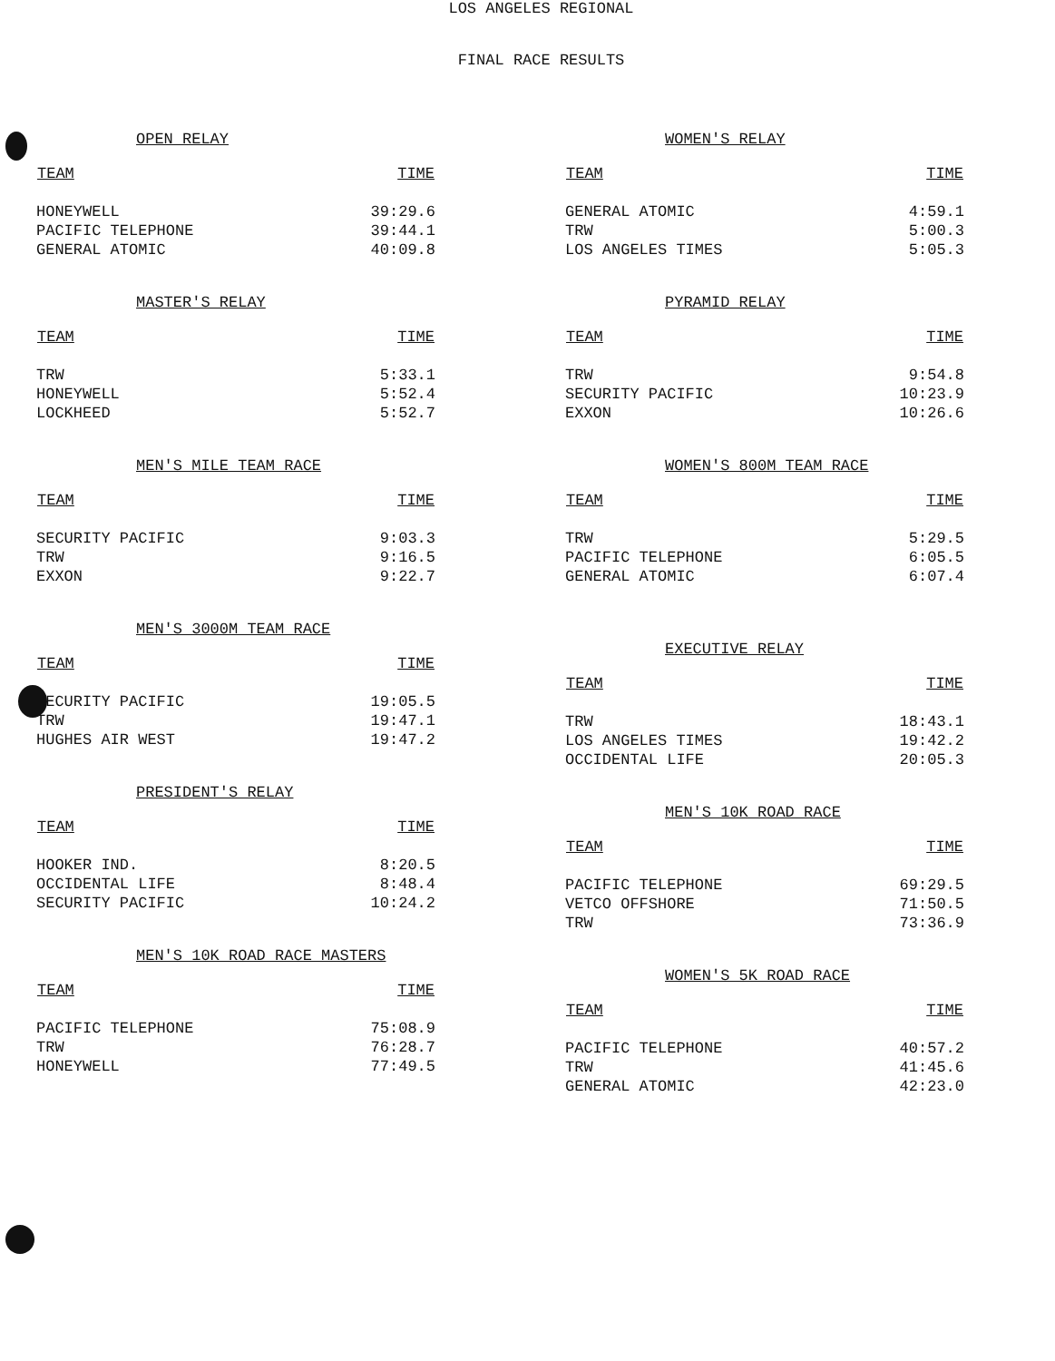LOS ANGELES REGIONAL
FINAL RACE RESULTS
OPEN RELAY
| TEAM | TIME |
| --- | --- |
| HONEYWELL | 39:29.6 |
| PACIFIC TELEPHONE | 39:44.1 |
| GENERAL ATOMIC | 40:09.8 |
MASTER'S RELAY
| TEAM | TIME |
| --- | --- |
| TRW | 5:33.1 |
| HONEYWELL | 5:52.4 |
| LOCKHEED | 5:52.7 |
MEN'S MILE TEAM RACE
| TEAM | TIME |
| --- | --- |
| SECURITY PACIFIC | 9:03.3 |
| TRW | 9:16.5 |
| EXXON | 9:22.7 |
MEN'S 3000M TEAM RACE
| TEAM | TIME |
| --- | --- |
| SECURITY PACIFIC | 19:05.5 |
| TRW | 19:47.1 |
| HUGHES AIR WEST | 19:47.2 |
PRESIDENT'S RELAY
| TEAM | TIME |
| --- | --- |
| HOOKER IND. | 8:20.5 |
| OCCIDENTAL LIFE | 8:48.4 |
| SECURITY PACIFIC | 10:24.2 |
MEN'S 10K ROAD RACE MASTERS
| TEAM | TIME |
| --- | --- |
| PACIFIC TELEPHONE | 75:08.9 |
| TRW | 76:28.7 |
| HONEYWELL | 77:49.5 |
WOMEN'S RELAY
| TEAM | TIME |
| --- | --- |
| GENERAL ATOMIC | 4:59.1 |
| TRW | 5:00.3 |
| LOS ANGELES TIMES | 5:05.3 |
PYRAMID RELAY
| TEAM | TIME |
| --- | --- |
| TRW | 9:54.8 |
| SECURITY PACIFIC | 10:23.9 |
| EXXON | 10:26.6 |
WOMEN'S 800M TEAM RACE
| TEAM | TIME |
| --- | --- |
| TRW | 5:29.5 |
| PACIFIC TELEPHONE | 6:05.5 |
| GENERAL ATOMIC | 6:07.4 |
EXECUTIVE RELAY
| TEAM | TIME |
| --- | --- |
| TRW | 18:43.1 |
| LOS ANGELES TIMES | 19:42.2 |
| OCCIDENTAL LIFE | 20:05.3 |
MEN'S 10K ROAD RACE
| TEAM | TIME |
| --- | --- |
| PACIFIC TELEPHONE | 69:29.5 |
| VETCO OFFSHORE | 71:50.5 |
| TRW | 73:36.9 |
WOMEN'S 5K ROAD RACE
| TEAM | TIME |
| --- | --- |
| PACIFIC TELEPHONE | 40:57.2 |
| TRW | 41:45.6 |
| GENERAL ATOMIC | 42:23.0 |